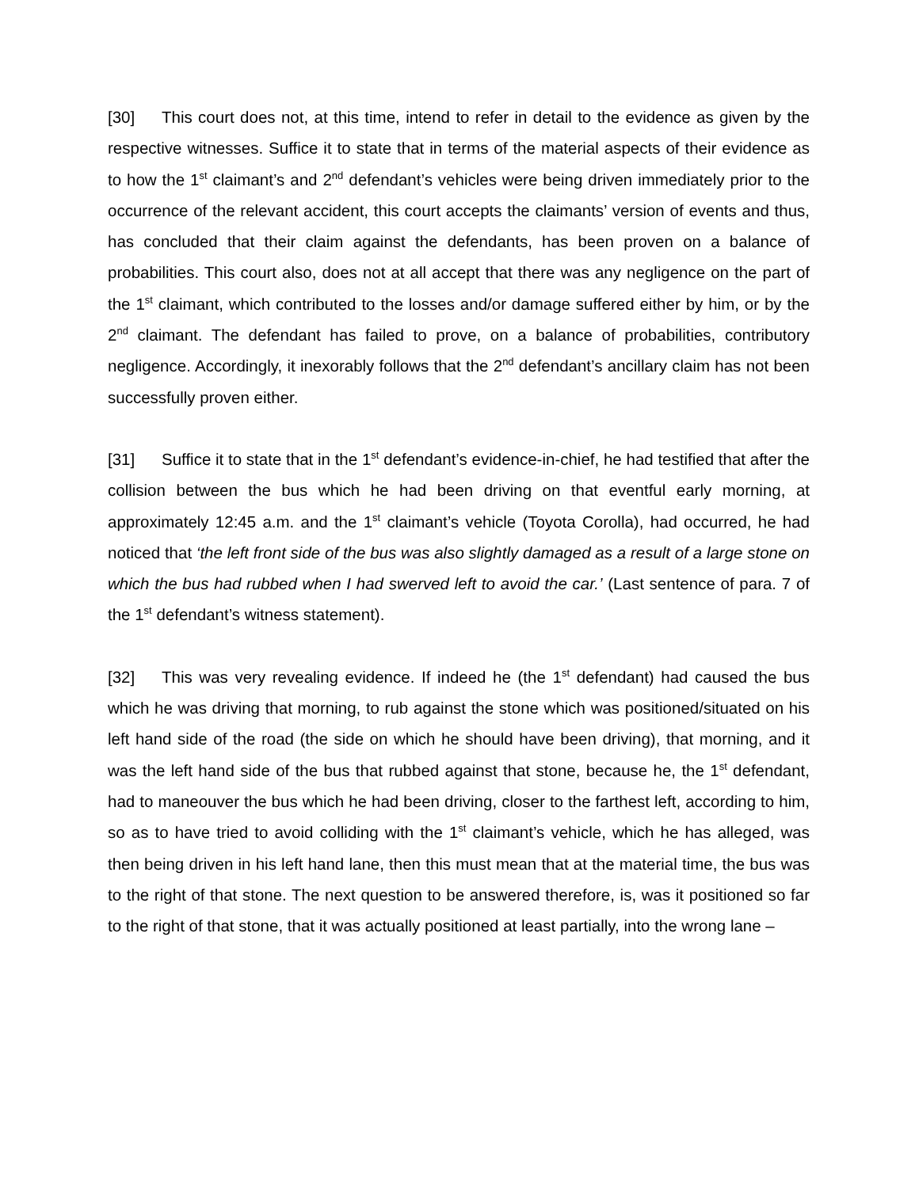[30] This court does not, at this time, intend to refer in detail to the evidence as given by the respective witnesses. Suffice it to state that in terms of the material aspects of their evidence as to how the 1<sup>st</sup> claimant’s and 2<sup>nd</sup> defendant’s vehicles were being driven immediately prior to the occurrence of the relevant accident, this court accepts the claimants’ version of events and thus, has concluded that their claim against the defendants, has been proven on a balance of probabilities. This court also, does not at all accept that there was any negligence on the part of the 1<sup>st</sup> claimant, which contributed to the losses and/or damage suffered either by him, or by the 2<sup>nd</sup> claimant. The defendant has failed to prove, on a balance of probabilities, contributory negligence. Accordingly, it inexorably follows that the 2<sup>nd</sup> defendant’s ancillary claim has not been successfully proven either.
[31] Suffice it to state that in the 1<sup>st</sup> defendant’s evidence-in-chief, he had testified that after the collision between the bus which he had been driving on that eventful early morning, at approximately 12:45 a.m. and the 1<sup>st</sup> claimant’s vehicle (Toyota Corolla), had occurred, he had noticed that ‘the left front side of the bus was also slightly damaged as a result of a large stone on which the bus had rubbed when I had swerved left to avoid the car.’ (Last sentence of para. 7 of the 1<sup>st</sup> defendant’s witness statement).
[32] This was very revealing evidence. If indeed he (the 1<sup>st</sup> defendant) had caused the bus which he was driving that morning, to rub against the stone which was positioned/situated on his left hand side of the road (the side on which he should have been driving), that morning, and it was the left hand side of the bus that rubbed against that stone, because he, the 1<sup>st</sup> defendant, had to maneouver the bus which he had been driving, closer to the farthest left, according to him, so as to have tried to avoid colliding with the 1<sup>st</sup> claimant’s vehicle, which he has alleged, was then being driven in his left hand lane, then this must mean that at the material time, the bus was to the right of that stone. The next question to be answered therefore, is, was it positioned so far to the right of that stone, that it was actually positioned at least partially, into the wrong lane –